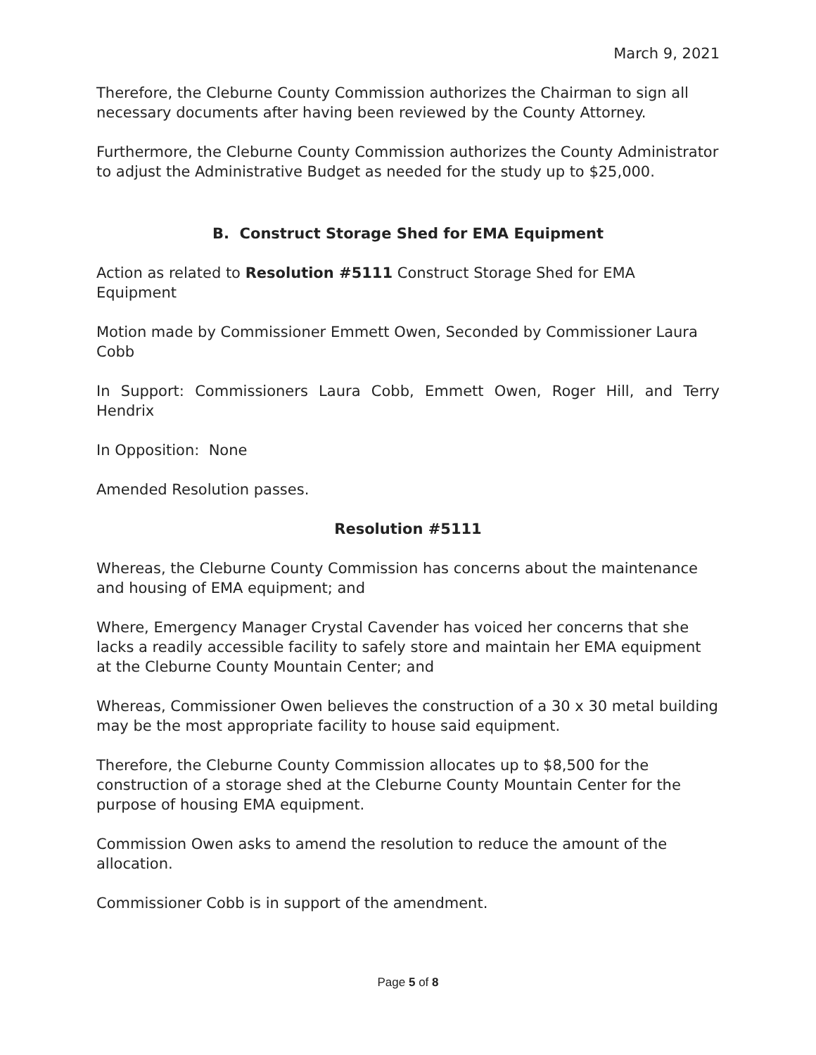March 9, 2021
Therefore, the Cleburne County Commission authorizes the Chairman to sign all necessary documents after having been reviewed by the County Attorney.
Furthermore, the Cleburne County Commission authorizes the County Administrator to adjust the Administrative Budget as needed for the study up to $25,000.
B. Construct Storage Shed for EMA Equipment
Action as related to Resolution #5111 Construct Storage Shed for EMA Equipment
Motion made by Commissioner Emmett Owen, Seconded by Commissioner Laura Cobb
In Support: Commissioners Laura Cobb, Emmett Owen, Roger Hill, and Terry Hendrix
In Opposition: None
Amended Resolution passes.
Resolution #5111
Whereas, the Cleburne County Commission has concerns about the maintenance and housing of EMA equipment; and
Where, Emergency Manager Crystal Cavender has voiced her concerns that she lacks a readily accessible facility to safely store and maintain her EMA equipment at the Cleburne County Mountain Center; and
Whereas, Commissioner Owen believes the construction of a 30 x 30 metal building may be the most appropriate facility to house said equipment.
Therefore, the Cleburne County Commission allocates up to $8,500 for the construction of a storage shed at the Cleburne County Mountain Center for the purpose of housing EMA equipment.
Commission Owen asks to amend the resolution to reduce the amount of the allocation.
Commissioner Cobb is in support of the amendment.
Page 5 of 8